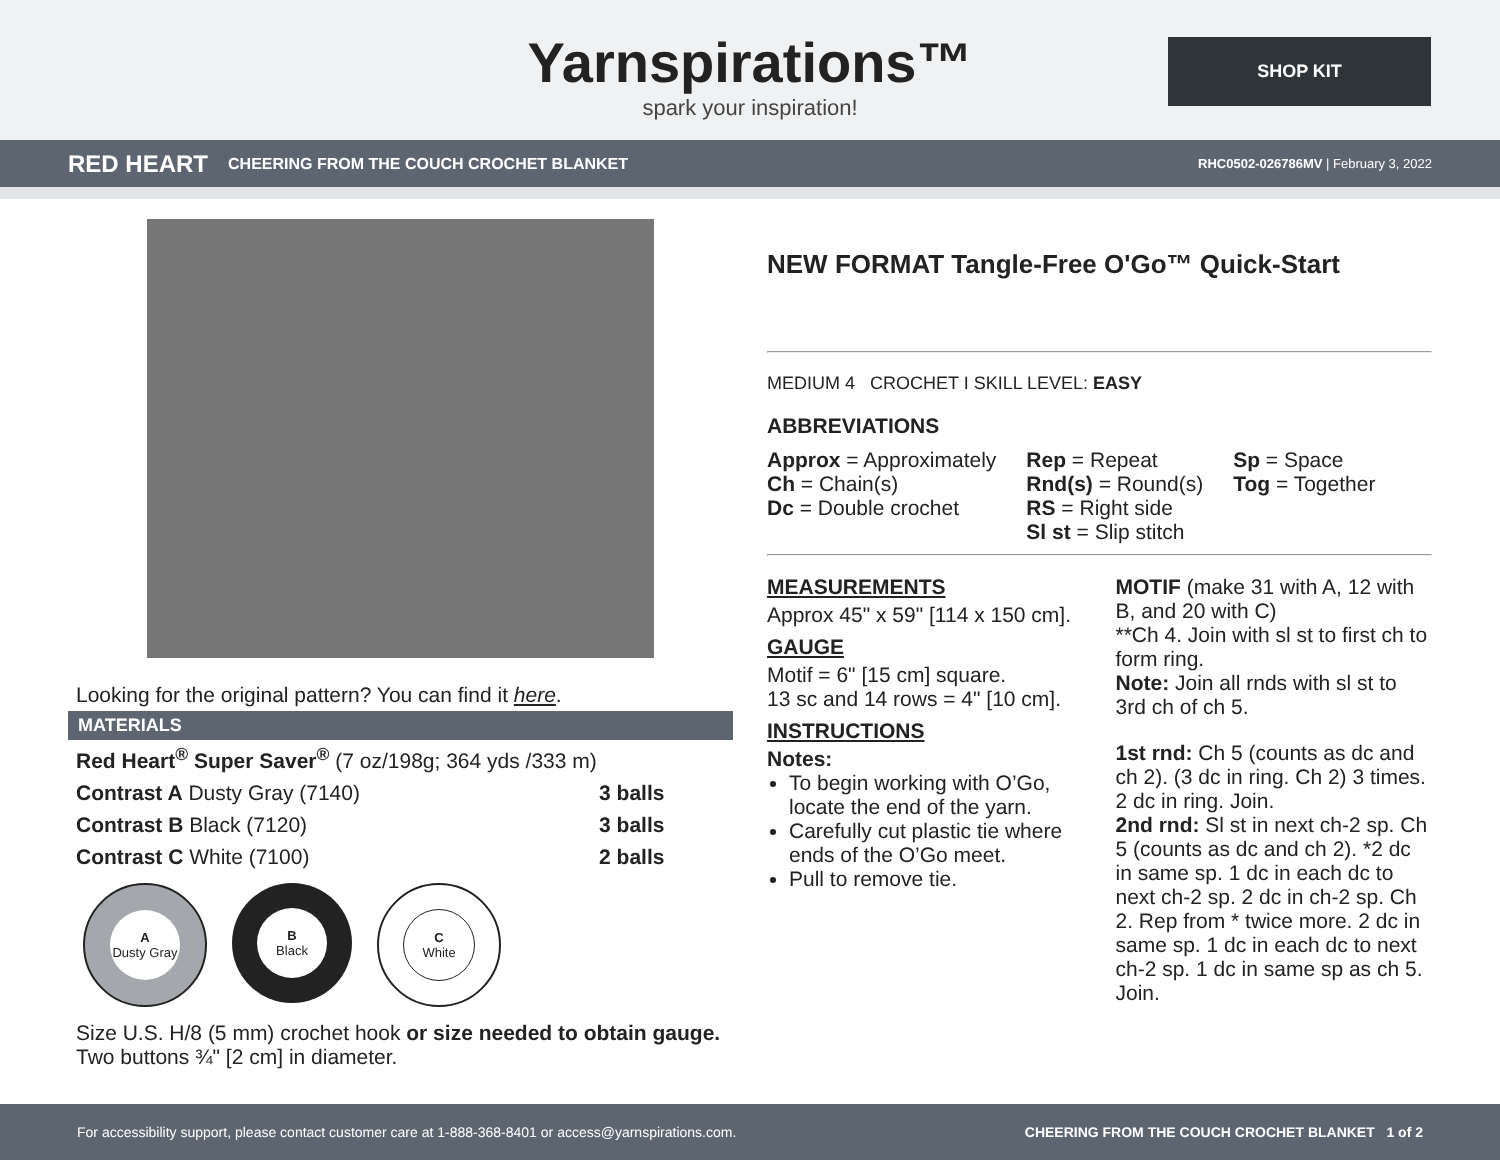Yarnspirations™
spark your inspiration!
SHOP KIT
RED HEART CHEERING FROM THE COUCH CROCHET BLANKET RHC0502-026786MV | February 3, 2022
Looking for the original pattern? You can find it here.
MATERIALS
| Red Heart<sup>®</sup> Super Saver<sup>®</sup> (7 oz/198g; 364 yds /333 m) | |
| Contrast A Dusty Gray (7140) | 3 balls |
| Contrast B Black (7120) | 3 balls |
| Contrast C White (7100) | 2 balls |
A
Dusty Gray
B
Black
C
White
Size U.S. H/8 (5 mm) crochet hook or size needed to obtain gauge.
Two buttons ¾" [2 cm] in diameter.
NEW FORMAT Tangle-Free O'Go™ Quick-Start
MEDIUM 4 CROCHET I SKILL LEVEL: EASY
ABBREVIATIONS
Approx = Approximately
Ch = Chain(s)
Dc = Double crochet
Rep = Repeat
Rnd(s) = Round(s)
RS = Right side
Sl st = Slip stitch
Sp = Space
Tog = Together
MEASUREMENTS
Approx 45" x 59" [114 x 150 cm].
GAUGE
Motif = 6" [15 cm] square.
13 sc and 14 rows = 4" [10 cm].
INSTRUCTIONS
Notes:
To begin working with O’Go, locate the end of the yarn.
Carefully cut plastic tie where ends of the O’Go meet.
Pull to remove tie.
MOTIF (make 31 with A, 12 with B, and 20 with C)
**Ch 4. Join with sl st to first ch to form ring.
Note: Join all rnds with sl st to 3rd ch of ch 5.
1st rnd: Ch 5 (counts as dc and ch 2). (3 dc in ring. Ch 2) 3 times. 2 dc in ring. Join.
2nd rnd: Sl st in next ch-2 sp. Ch 5 (counts as dc and ch 2). *2 dc in same sp. 1 dc in each dc to next ch-2 sp. 2 dc in ch-2 sp. Ch 2. Rep from * twice more. 2 dc in same sp. 1 dc in each dc to next ch-2 sp. 1 dc in same sp as ch 5. Join.
For accessibility support, please contact customer care at 1-888-368-8401 or access@yarnspirations.com. CHEERING FROM THE COUCH CROCHET BLANKET 1 of 2